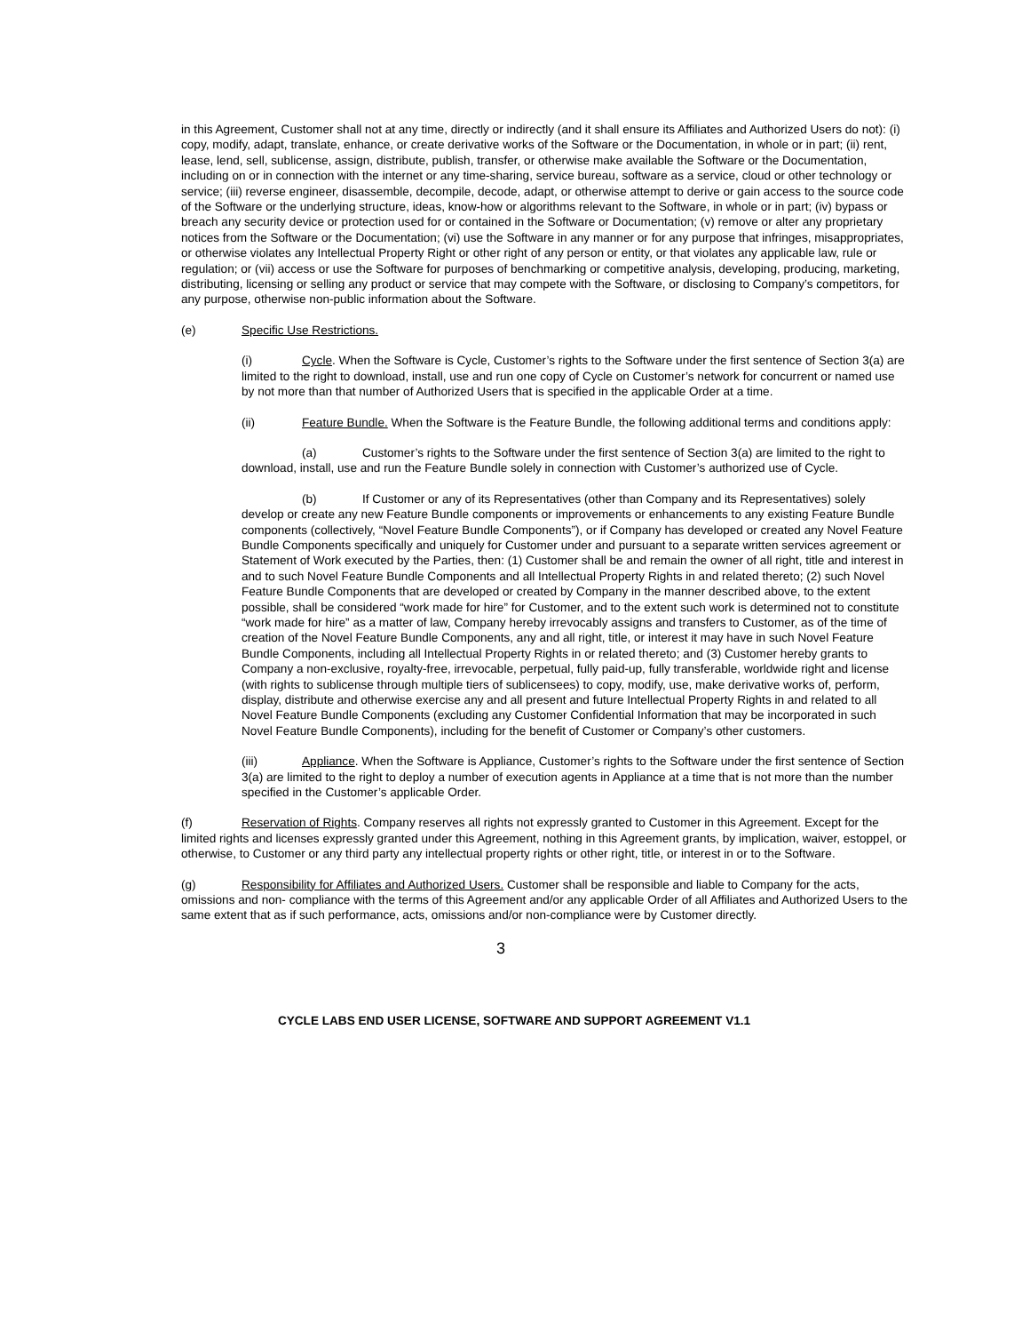in this Agreement, Customer shall not at any time, directly or indirectly (and it shall ensure its Affiliates and Authorized Users do not): (i) copy, modify, adapt, translate, enhance, or create derivative works of the Software or the Documentation, in whole or in part; (ii) rent, lease, lend, sell, sublicense, assign, distribute, publish, transfer, or otherwise make available the Software or the Documentation, including on or in connection with the internet or any time-sharing, service bureau, software as a service, cloud or other technology or service; (iii) reverse engineer, disassemble, decompile, decode, adapt, or otherwise attempt to derive or gain access to the source code of the Software or the underlying structure, ideas, know-how or algorithms relevant to the Software, in whole or in part; (iv) bypass or breach any security device or protection used for or contained in the Software or Documentation; (v) remove or alter any proprietary notices from the Software or the Documentation; (vi) use the Software in any manner or for any purpose that infringes, misappropriates, or otherwise violates any Intellectual Property Right or other right of any person or entity, or that violates any applicable law, rule or regulation; or (vii) access or use the Software for purposes of benchmarking or competitive analysis, developing, producing, marketing, distributing, licensing or selling any product or service that may compete with the Software, or disclosing to Company’s competitors, for any purpose, otherwise non-public information about the Software.
(e) Specific Use Restrictions.
(i) Cycle. When the Software is Cycle, Customer’s rights to the Software under the first sentence of Section 3(a) are limited to the right to download, install, use and run one copy of Cycle on Customer’s network for concurrent or named use by not more than that number of Authorized Users that is specified in the applicable Order at a time.
(ii) Feature Bundle. When the Software is the Feature Bundle, the following additional terms and conditions apply:
(a) Customer’s rights to the Software under the first sentence of Section 3(a) are limited to the right to download, install, use and run the Feature Bundle solely in connection with Customer’s authorized use of Cycle.
(b) If Customer or any of its Representatives (other than Company and its Representatives) solely develop or create any new Feature Bundle components or improvements or enhancements to any existing Feature Bundle components (collectively, “Novel Feature Bundle Components”), or if Company has developed or created any Novel Feature Bundle Components specifically and uniquely for Customer under and pursuant to a separate written services agreement or Statement of Work executed by the Parties, then: (1) Customer shall be and remain the owner of all right, title and interest in and to such Novel Feature Bundle Components and all Intellectual Property Rights in and related thereto; (2) such Novel Feature Bundle Components that are developed or created by Company in the manner described above, to the extent possible, shall be considered “work made for hire” for Customer, and to the extent such work is determined not to constitute “work made for hire” as a matter of law, Company hereby irrevocably assigns and transfers to Customer, as of the time of creation of the Novel Feature Bundle Components, any and all right, title, or interest it may have in such Novel Feature Bundle Components, including all Intellectual Property Rights in or related thereto; and (3) Customer hereby grants to Company a non-exclusive, royalty-free, irrevocable, perpetual, fully paid-up, fully transferable, worldwide right and license (with rights to sublicense through multiple tiers of sublicensees) to copy, modify, use, make derivative works of, perform, display, distribute and otherwise exercise any and all present and future Intellectual Property Rights in and related to all Novel Feature Bundle Components (excluding any Customer Confidential Information that may be incorporated in such Novel Feature Bundle Components), including for the benefit of Customer or Company’s other customers.
(iii) Appliance. When the Software is Appliance, Customer’s rights to the Software under the first sentence of Section 3(a) are limited to the right to deploy a number of execution agents in Appliance at a time that is not more than the number specified in the Customer’s applicable Order.
(f) Reservation of Rights. Company reserves all rights not expressly granted to Customer in this Agreement. Except for the limited rights and licenses expressly granted under this Agreement, nothing in this Agreement grants, by implication, waiver, estoppel, or otherwise, to Customer or any third party any intellectual property rights or other right, title, or interest in or to the Software.
(g) Responsibility for Affiliates and Authorized Users. Customer shall be responsible and liable to Company for the acts, omissions and non- compliance with the terms of this Agreement and/or any applicable Order of all Affiliates and Authorized Users to the same extent that as if such performance, acts, omissions and/or non-compliance were by Customer directly.
3
CYCLE LABS END USER LICENSE, SOFTWARE AND SUPPORT AGREEMENT V1.1